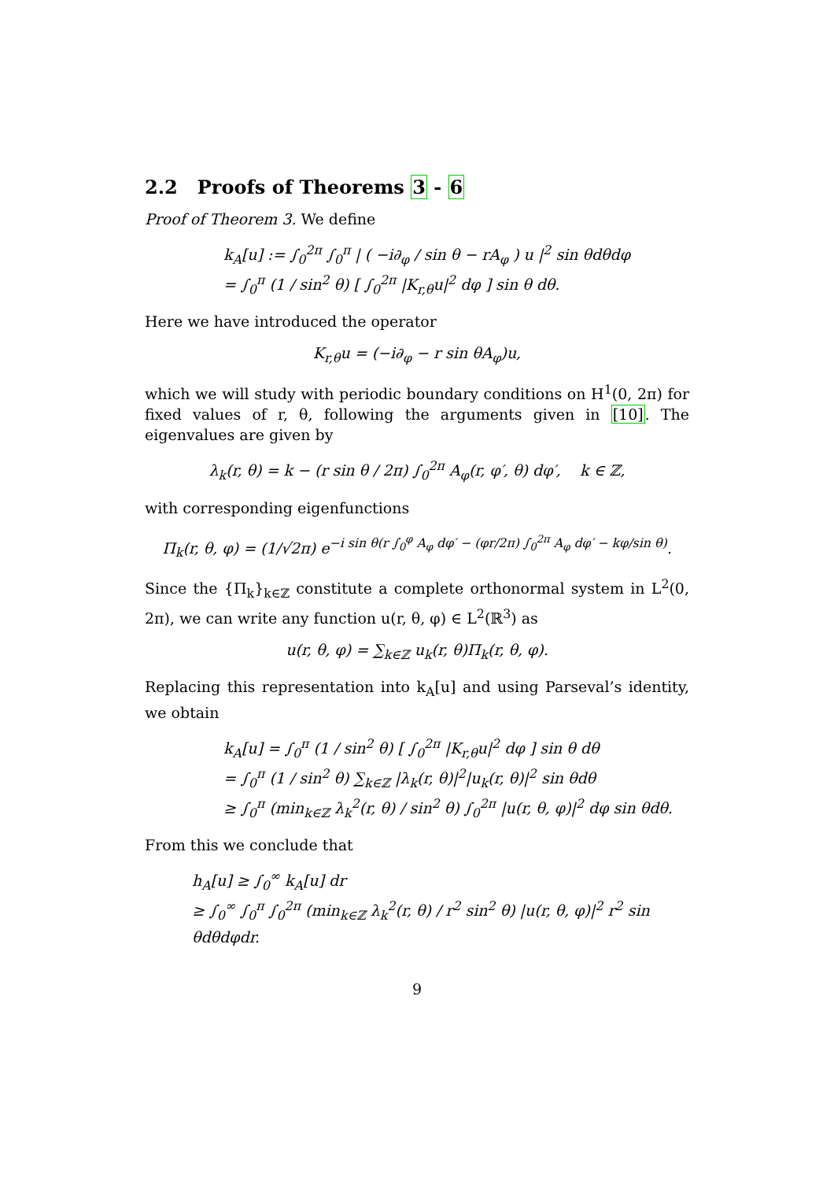2.2 Proofs of Theorems 3 - 6
Proof of Theorem 3. We define
k<sub>A</sub>[u] := ∫<sub>0</sub><sup>2π</sup> ∫<sub>0</sub><sup>π</sup> | ( −i∂<sub>φ</sub> / sin θ − rA<sub>φ</sub> ) u |<sup>2</sup> sin θdθdφ
= ∫<sub>0</sub><sup>π</sup> (1 / sin<sup>2</sup> θ) [ ∫<sub>0</sub><sup>2π</sup> |K<sub>r,θ</sub>u|<sup>2</sup> dφ ] sin θ dθ.
Here we have introduced the operator
K<sub>r,θ</sub>u = (−i∂<sub>φ</sub> − r sin θA<sub>φ</sub>)u,
which we will study with periodic boundary conditions on H<sup>1</sup>(0, 2π) for fixed values of r, θ, following the arguments given in [10]. The eigenvalues are given by
λ<sub>k</sub>(r, θ) = k − (r sin θ / 2π) ∫<sub>0</sub><sup>2π</sup> A<sub>φ</sub>(r, φ′, θ) dφ′, k ∈ ℤ,
with corresponding eigenfunctions
Π<sub>k</sub>(r, θ, φ) = (1/√2π) e<sup>−i sin θ(r ∫<sub>0</sub><sup>φ</sup> A<sub>φ</sub> dφ′ − (φr/2π) ∫<sub>0</sub><sup>2π</sup> A<sub>φ</sub> dφ′ − kφ/sin θ)</sup>.
Since the {Π<sub>k</sub>}<sub>k∈ℤ</sub> constitute a complete orthonormal system in L<sup>2</sup>(0, 2π), we can write any function u(r, θ, φ) ∈ L<sup>2</sup>(ℝ<sup>3</sup>) as
u(r, θ, φ) = ∑<sub>k∈ℤ</sub> u<sub>k</sub>(r, θ)Π<sub>k</sub>(r, θ, φ).
Replacing this representation into k<sub>A</sub>[u] and using Parseval’s identity, we obtain
k<sub>A</sub>[u] = ∫<sub>0</sub><sup>π</sup> (1 / sin<sup>2</sup> θ) [ ∫<sub>0</sub><sup>2π</sup> |K<sub>r,θ</sub>u|<sup>2</sup> dφ ] sin θ dθ
= ∫<sub>0</sub><sup>π</sup> (1 / sin<sup>2</sup> θ) ∑<sub>k∈ℤ</sub> |λ<sub>k</sub>(r, θ)|<sup>2</sup>|u<sub>k</sub>(r, θ)|<sup>2</sup> sin θdθ
≥ ∫<sub>0</sub><sup>π</sup> (min<sub>k∈ℤ</sub> λ<sub>k</sub><sup>2</sup>(r, θ) / sin<sup>2</sup> θ) ∫<sub>0</sub><sup>2π</sup> |u(r, θ, φ)|<sup>2</sup> dφ sin θdθ.
From this we conclude that
h<sub>A</sub>[u] ≥ ∫<sub>0</sub><sup>∞</sup> k<sub>A</sub>[u] dr
≥ ∫<sub>0</sub><sup>∞</sup> ∫<sub>0</sub><sup>π</sup> ∫<sub>0</sub><sup>2π</sup> (min<sub>k∈ℤ</sub> λ<sub>k</sub><sup>2</sup>(r, θ) / r<sup>2</sup> sin<sup>2</sup> θ) |u(r, θ, φ)|<sup>2</sup> r<sup>2</sup> sin θdθdφdr.
9